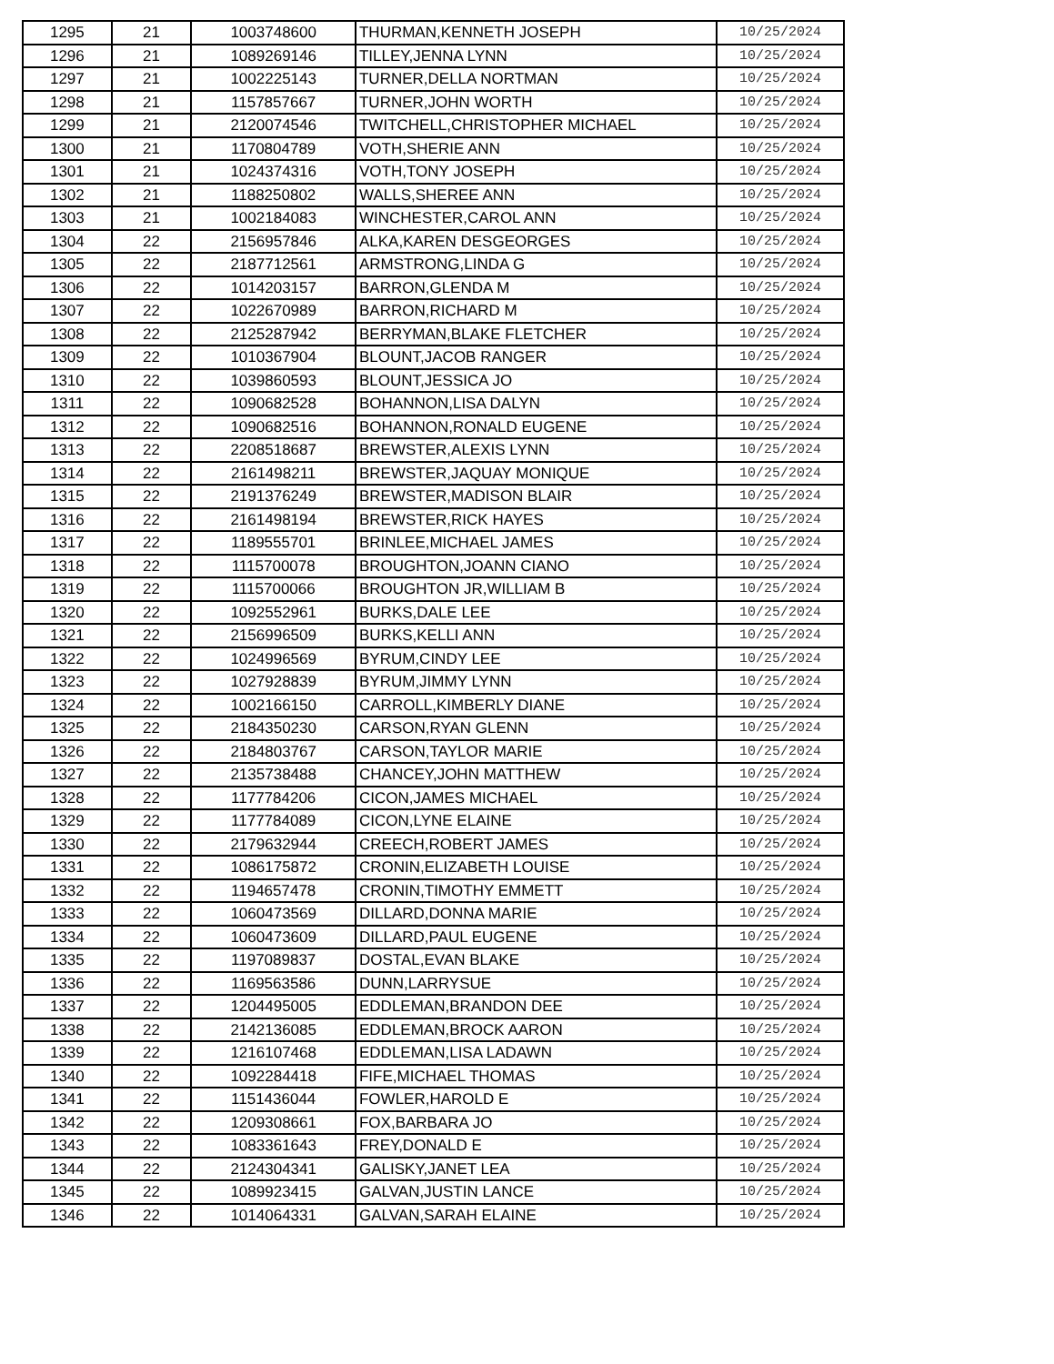| 1295 | 21 | 1003748600 | THURMAN,KENNETH JOSEPH | 10/25/2024 |
| 1296 | 21 | 1089269146 | TILLEY,JENNA LYNN | 10/25/2024 |
| 1297 | 21 | 1002225143 | TURNER,DELLA NORTMAN | 10/25/2024 |
| 1298 | 21 | 1157857667 | TURNER,JOHN WORTH | 10/25/2024 |
| 1299 | 21 | 2120074546 | TWITCHELL,CHRISTOPHER MICHAEL | 10/25/2024 |
| 1300 | 21 | 1170804789 | VOTH,SHERIE ANN | 10/25/2024 |
| 1301 | 21 | 1024374316 | VOTH,TONY JOSEPH | 10/25/2024 |
| 1302 | 21 | 1188250802 | WALLS,SHEREE ANN | 10/25/2024 |
| 1303 | 21 | 1002184083 | WINCHESTER,CAROL ANN | 10/25/2024 |
| 1304 | 22 | 2156957846 | ALKA,KAREN DESGEORGES | 10/25/2024 |
| 1305 | 22 | 2187712561 | ARMSTRONG,LINDA G | 10/25/2024 |
| 1306 | 22 | 1014203157 | BARRON,GLENDA M | 10/25/2024 |
| 1307 | 22 | 1022670989 | BARRON,RICHARD M | 10/25/2024 |
| 1308 | 22 | 2125287942 | BERRYMAN,BLAKE FLETCHER | 10/25/2024 |
| 1309 | 22 | 1010367904 | BLOUNT,JACOB RANGER | 10/25/2024 |
| 1310 | 22 | 1039860593 | BLOUNT,JESSICA JO | 10/25/2024 |
| 1311 | 22 | 1090682528 | BOHANNON,LISA DALYN | 10/25/2024 |
| 1312 | 22 | 1090682516 | BOHANNON,RONALD EUGENE | 10/25/2024 |
| 1313 | 22 | 2208518687 | BREWSTER,ALEXIS LYNN | 10/25/2024 |
| 1314 | 22 | 2161498211 | BREWSTER,JAQUAY MONIQUE | 10/25/2024 |
| 1315 | 22 | 2191376249 | BREWSTER,MADISON BLAIR | 10/25/2024 |
| 1316 | 22 | 2161498194 | BREWSTER,RICK HAYES | 10/25/2024 |
| 1317 | 22 | 1189555701 | BRINLEE,MICHAEL JAMES | 10/25/2024 |
| 1318 | 22 | 1115700078 | BROUGHTON,JOANN CIANO | 10/25/2024 |
| 1319 | 22 | 1115700066 | BROUGHTON JR,WILLIAM B | 10/25/2024 |
| 1320 | 22 | 1092552961 | BURKS,DALE LEE | 10/25/2024 |
| 1321 | 22 | 2156996509 | BURKS,KELLI ANN | 10/25/2024 |
| 1322 | 22 | 1024996569 | BYRUM,CINDY LEE | 10/25/2024 |
| 1323 | 22 | 1027928839 | BYRUM,JIMMY LYNN | 10/25/2024 |
| 1324 | 22 | 1002166150 | CARROLL,KIMBERLY DIANE | 10/25/2024 |
| 1325 | 22 | 2184350230 | CARSON,RYAN GLENN | 10/25/2024 |
| 1326 | 22 | 2184803767 | CARSON,TAYLOR MARIE | 10/25/2024 |
| 1327 | 22 | 2135738488 | CHANCEY,JOHN MATTHEW | 10/25/2024 |
| 1328 | 22 | 1177784206 | CICON,JAMES MICHAEL | 10/25/2024 |
| 1329 | 22 | 1177784089 | CICON,LYNE ELAINE | 10/25/2024 |
| 1330 | 22 | 2179632944 | CREECH,ROBERT JAMES | 10/25/2024 |
| 1331 | 22 | 1086175872 | CRONIN,ELIZABETH LOUISE | 10/25/2024 |
| 1332 | 22 | 1194657478 | CRONIN,TIMOTHY EMMETT | 10/25/2024 |
| 1333 | 22 | 1060473569 | DILLARD,DONNA MARIE | 10/25/2024 |
| 1334 | 22 | 1060473609 | DILLARD,PAUL EUGENE | 10/25/2024 |
| 1335 | 22 | 1197089837 | DOSTAL,EVAN BLAKE | 10/25/2024 |
| 1336 | 22 | 1169563586 | DUNN,LARRYSUE | 10/25/2024 |
| 1337 | 22 | 1204495005 | EDDLEMAN,BRANDON DEE | 10/25/2024 |
| 1338 | 22 | 2142136085 | EDDLEMAN,BROCK AARON | 10/25/2024 |
| 1339 | 22 | 1216107468 | EDDLEMAN,LISA LADAWN | 10/25/2024 |
| 1340 | 22 | 1092284418 | FIFE,MICHAEL THOMAS | 10/25/2024 |
| 1341 | 22 | 1151436044 | FOWLER,HAROLD E | 10/25/2024 |
| 1342 | 22 | 1209308661 | FOX,BARBARA JO | 10/25/2024 |
| 1343 | 22 | 1083361643 | FREY,DONALD E | 10/25/2024 |
| 1344 | 22 | 2124304341 | GALISKY,JANET LEA | 10/25/2024 |
| 1345 | 22 | 1089923415 | GALVAN,JUSTIN LANCE | 10/25/2024 |
| 1346 | 22 | 1014064331 | GALVAN,SARAH ELAINE | 10/25/2024 |